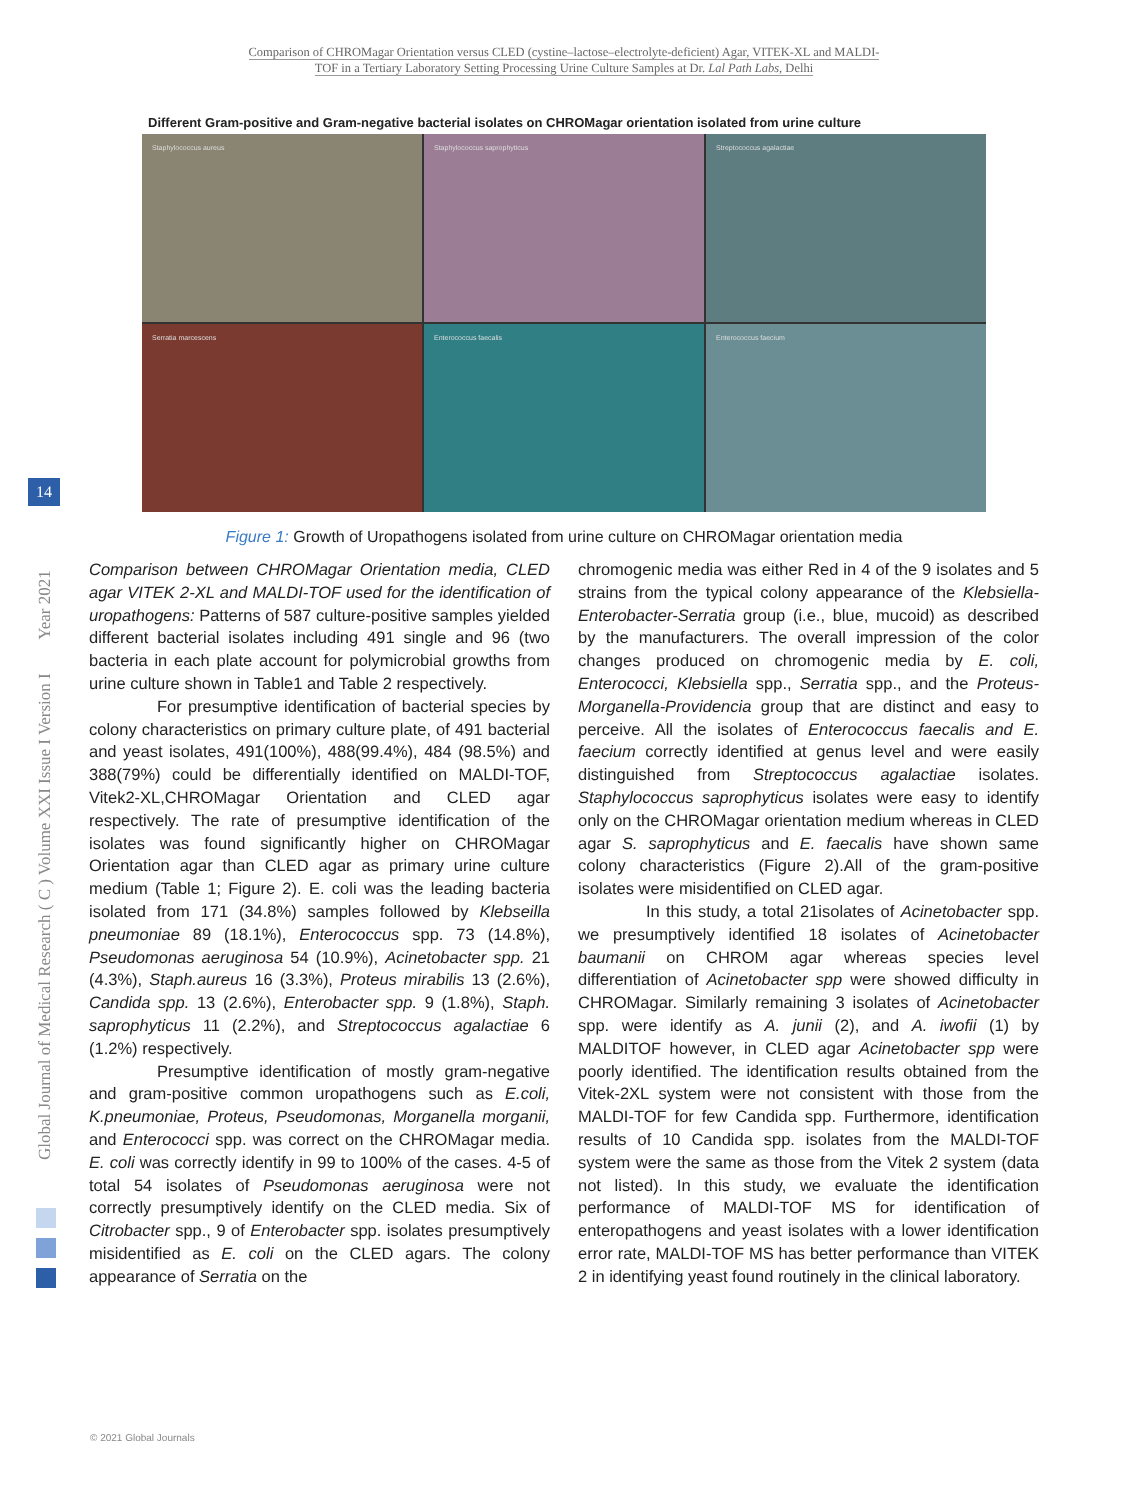Comparison of CHROMagar Orientation versus CLED (cystine–lactose–electrolyte-deficient) Agar, VITEK-XL and MALDI-
TOF in a Tertiary Laboratory Setting Processing Urine Culture Samples at Dr. Lal Path Labs, Delhi
Global Journal of Medical Research ( C ) Volume XXI Issue I Version I Year 2021
14
Different Gram-positive and Gram-negative bacterial isolates on CHROMagar orientation isolated from urine culture
Staphylococcus aureus
Staphylococcus saprophyticus
Streptococcus agalactiae
Serratia marcescens
Enterococcus faecalis
Enterococcus faecium
Figure 1: Growth of Uropathogens isolated from urine culture on CHROMagar orientation media
Comparison between CHROMagar Orientation media, CLED agar VITEK 2-XL and MALDI-TOF used for the identification of uropathogens: Patterns of 587 culture-positive samples yielded different bacterial isolates including 491 single and 96 (two bacteria in each plate account for polymicrobial growths from urine culture shown in Table1 and Table 2 respectively.
For presumptive identification of bacterial species by colony characteristics on primary culture plate, of 491 bacterial and yeast isolates, 491(100%), 488(99.4%), 484 (98.5%) and 388(79%) could be differentially identified on MALDI-TOF, Vitek2-XL,CHROMagar Orientation and CLED agar respectively. The rate of presumptive identification of the isolates was found significantly higher on CHROMagar Orientation agar than CLED agar as primary urine culture medium (Table 1; Figure 2). E. coli was the leading bacteria isolated from 171 (34.8%) samples followed by Klebseilla pneumoniae 89 (18.1%), Enterococcus spp. 73 (14.8%), Pseudomonas aeruginosa 54 (10.9%), Acinetobacter spp. 21 (4.3%), Staph.aureus 16 (3.3%), Proteus mirabilis 13 (2.6%), Candida spp. 13 (2.6%), Enterobacter spp. 9 (1.8%), Staph. saprophyticus 11 (2.2%), and Streptococcus agalactiae 6 (1.2%) respectively.
Presumptive identification of mostly gram-negative and gram-positive common uropathogens such as E.coli, K.pneumoniae, Proteus, Pseudomonas, Morganella morganii, and Enterococci spp. was correct on the CHROMagar media. E. coli was correctly identify in 99 to 100% of the cases. 4-5 of total 54 isolates of Pseudomonas aeruginosa were not correctly presumptively identify on the CLED media. Six of Citrobacter spp., 9 of Enterobacter spp. isolates presumptively misidentified as E. coli on the CLED agars. The colony appearance of Serratia on the
chromogenic media was either Red in 4 of the 9 isolates and 5 strains from the typical colony appearance of the Klebsiella- Enterobacter-Serratia group (i.e., blue, mucoid) as described by the manufacturers. The overall impression of the color changes produced on chromogenic media by E. coli, Enterococci, Klebsiella spp., Serratia spp., and the Proteus-Morganella-Providencia group that are distinct and easy to perceive. All the isolates of Enterococcus faecalis and E. faecium correctly identified at genus level and were easily distinguished from Streptococcus agalactiae isolates. Staphylococcus saprophyticus isolates were easy to identify only on the CHROMagar orientation medium whereas in CLED agar S. saprophyticus and E. faecalis have shown same colony characteristics (Figure 2).All of the gram-positive isolates were misidentified on CLED agar.
In this study, a total 21isolates of Acinetobacter spp. we presumptively identified 18 isolates of Acinetobacter baumanii on CHROM agar whereas species level differentiation of Acinetobacter spp were showed difficulty in CHROMagar. Similarly remaining 3 isolates of Acinetobacter spp. were identify as A. junii (2), and A. iwofii (1) by MALDITOF however, in CLED agar Acinetobacter spp were poorly identified. The identification results obtained from the Vitek-2XL system were not consistent with those from the MALDI-TOF for few Candida spp. Furthermore, identification results of 10 Candida spp. isolates from the MALDI-TOF system were the same as those from the Vitek 2 system (data not listed). In this study, we evaluate the identification performance of MALDI-TOF MS for identification of enteropathogens and yeast isolates with a lower identification error rate, MALDI-TOF MS has better performance than VITEK 2 in identifying yeast found routinely in the clinical laboratory.
© 2021 Global Journals